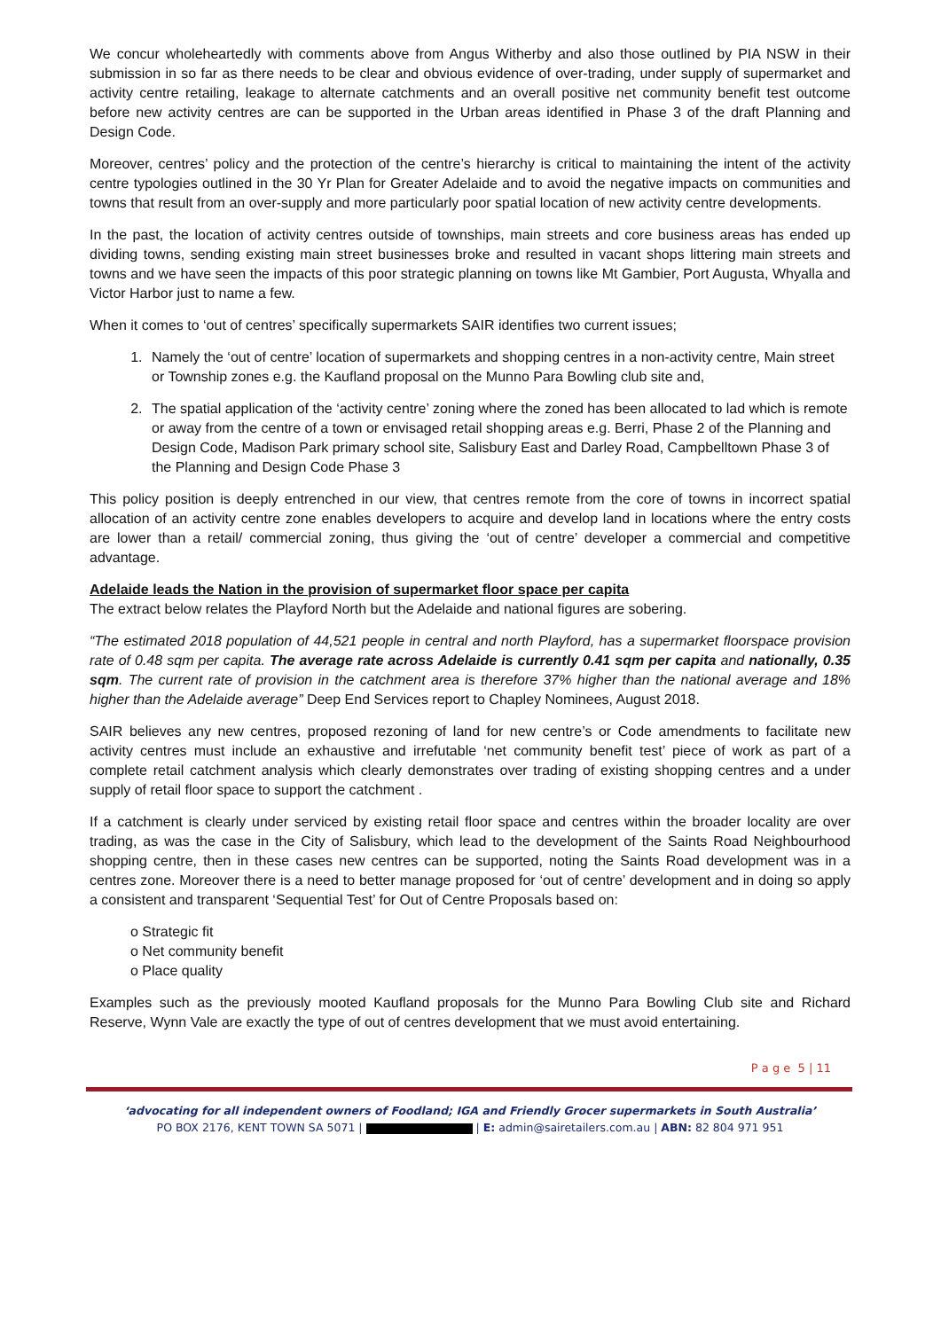We concur wholeheartedly with comments above from Angus Witherby and also those outlined by PIA NSW in their submission in so far as there needs to be clear and obvious evidence of over-trading, under supply of supermarket and activity centre retailing, leakage to alternate catchments and an overall positive net community benefit test outcome before new activity centres are can be supported in the Urban areas identified in Phase 3 of the draft Planning and Design Code.
Moreover, centres’ policy and the protection of the centre’s hierarchy is critical to maintaining the intent of the activity centre typologies outlined in the 30 Yr Plan for Greater Adelaide and to avoid the negative impacts on communities and towns that result from an over-supply and more particularly poor spatial location of new activity centre developments.
In the past, the location of activity centres outside of townships, main streets and core business areas has ended up dividing towns, sending existing main street businesses broke and resulted in vacant shops littering main streets and towns and we have seen the impacts of this poor strategic planning on towns like Mt Gambier, Port Augusta, Whyalla and Victor Harbor just to name a few.
When it comes to ‘out of centres’ specifically supermarkets SAIR identifies two current issues;
1. Namely the ‘out of centre’ location of supermarkets and shopping centres in a non-activity centre, Main street or Township zones e.g. the Kaufland proposal on the Munno Para Bowling club site and,
2. The spatial application of the ‘activity centre’ zoning where the zoned has been allocated to lad which is remote or away from the centre of a town or envisaged retail shopping areas e.g. Berri, Phase 2 of the Planning and Design Code, Madison Park primary school site, Salisbury East and Darley Road, Campbelltown Phase 3 of the Planning and Design Code Phase 3
This policy position is deeply entrenched in our view, that centres remote from the core of towns in incorrect spatial allocation of an activity centre zone enables developers to acquire and develop land in locations where the entry costs are lower than a retail/ commercial zoning, thus giving the ‘out of centre’ developer a commercial and competitive advantage.
Adelaide leads the Nation in the provision of supermarket floor space per capita
The extract below relates the Playford North but the Adelaide and national figures are sobering.
“The estimated 2018 population of 44,521 people in central and north Playford, has a supermarket floorspace provision rate of 0.48 sqm per capita. The average rate across Adelaide is currently 0.41 sqm per capita and nationally, 0.35 sqm. The current rate of provision in the catchment area is therefore 37% higher than the national average and 18% higher than the Adelaide average” Deep End Services report to Chapley Nominees, August 2018.
SAIR believes any new centres, proposed rezoning of land for new centre’s or Code amendments to facilitate new activity centres must include an exhaustive and irrefutable ‘net community benefit test’ piece of work as part of a complete retail catchment analysis which clearly demonstrates over trading of existing shopping centres and a under supply of retail floor space to support the catchment .
If a catchment is clearly under serviced by existing retail floor space and centres within the broader locality are over trading, as was the case in the City of Salisbury, which lead to the development of the Saints Road Neighbourhood shopping centre, then in these cases new centres can be supported, noting the Saints Road development was in a centres zone. Moreover there is a need to better manage proposed for ‘out of centre’ development and in doing so apply a consistent and transparent ‘Sequential Test’ for Out of Centre Proposals based on:
o Strategic fit
o Net community benefit
o Place quality
Examples such as the previously mooted Kaufland proposals for the Munno Para Bowling Club site and Richard Reserve, Wynn Vale are exactly the type of out of centres development that we must avoid entertaining.
P a g e 5 | 11
‘advocating for all independent owners of Foodland; IGA and Friendly Grocer supermarkets in South Australia’
PO BOX 2176, KENT TOWN SA 5071 | | E: admin@sairetailers.com.au | ABN: 82 804 971 951